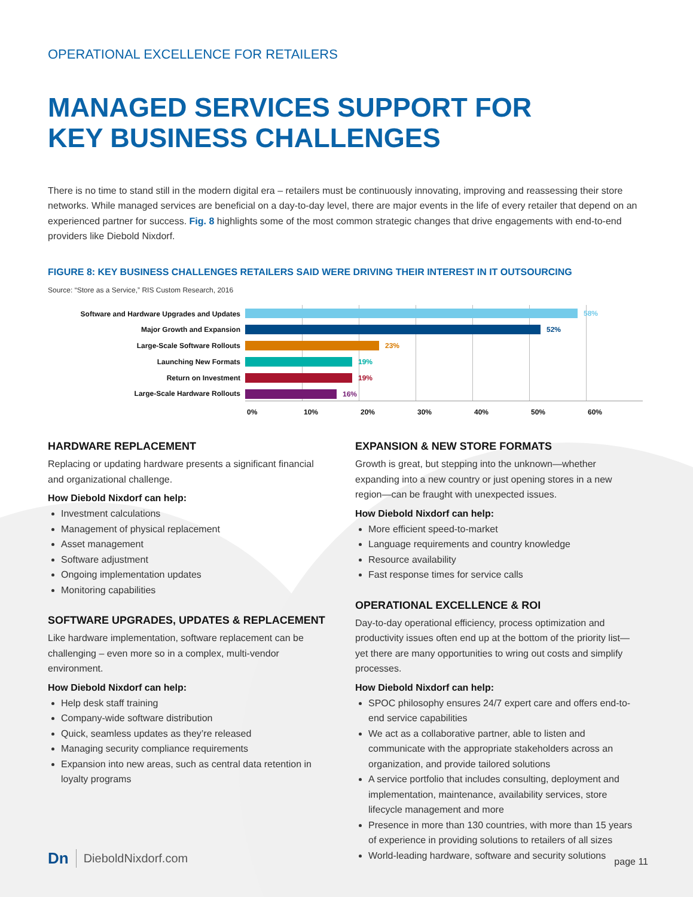OPERATIONAL EXCELLENCE FOR RETAILERS
MANAGED SERVICES SUPPORT FOR
KEY BUSINESS CHALLENGES
There is no time to stand still in the modern digital era – retailers must be continuously innovating, improving and reassessing their store networks. While managed services are beneficial on a day-to-day level, there are major events in the life of every retailer that depend on an experienced partner for success. Fig. 8 highlights some of the most common strategic changes that drive engagements with end-to-end providers like Diebold Nixdorf.
FIGURE 8: KEY BUSINESS CHALLENGES RETAILERS SAID WERE DRIVING THEIR INTEREST IN IT OUTSOURCING
Source: “Store as a Service,” RIS Custom Research, 2016
Software and Hardware Upgrades and Updates
Major Growth and Expansion
Large-Scale Software Rollouts
Launching New Formats
Return on Investment
Large-Scale Hardware Rollouts
58%
52%
23%
19%
19%
16%
0% 10% 20% 30% 40% 50% 60%
HARDWARE REPLACEMENT
Replacing or updating hardware presents a significant financial and organizational challenge.
How Diebold Nixdorf can help:
Investment calculations
Management of physical replacement
Asset management
Software adjustment
Ongoing implementation updates
Monitoring capabilities
SOFTWARE UPGRADES, UPDATES & REPLACEMENT
Like hardware implementation, software replacement can be challenging – even more so in a complex, multi-vendor environment.
How Diebold Nixdorf can help:
Help desk staff training
Company-wide software distribution
Quick, seamless updates as they’re released
Managing security compliance requirements
Expansion into new areas, such as central data retention in loyalty programs
EXPANSION & NEW STORE FORMATS
Growth is great, but stepping into the unknown—whether expanding into a new country or just opening stores in a new region—can be fraught with unexpected issues.
How Diebold Nixdorf can help:
More efficient speed-to-market
Language requirements and country knowledge
Resource availability
Fast response times for service calls
OPERATIONAL EXCELLENCE & ROI
Day-to-day operational efficiency, process optimization and productivity issues often end up at the bottom of the priority list—yet there are many opportunities to wring out costs and simplify processes.
How Diebold Nixdorf can help:
SPOC philosophy ensures 24/7 expert care and offers end-to-end service capabilities
We act as a collaborative partner, able to listen and communicate with the appropriate stakeholders across an organization, and provide tailored solutions
A service portfolio that includes consulting, deployment and implementation, maintenance, availability services, store lifecycle management and more
Presence in more than 130 countries, with more than 15 years of experience in providing solutions to retailers of all sizes
World-leading hardware, software and security solutions
Dn DieboldNixdorf.com page 11